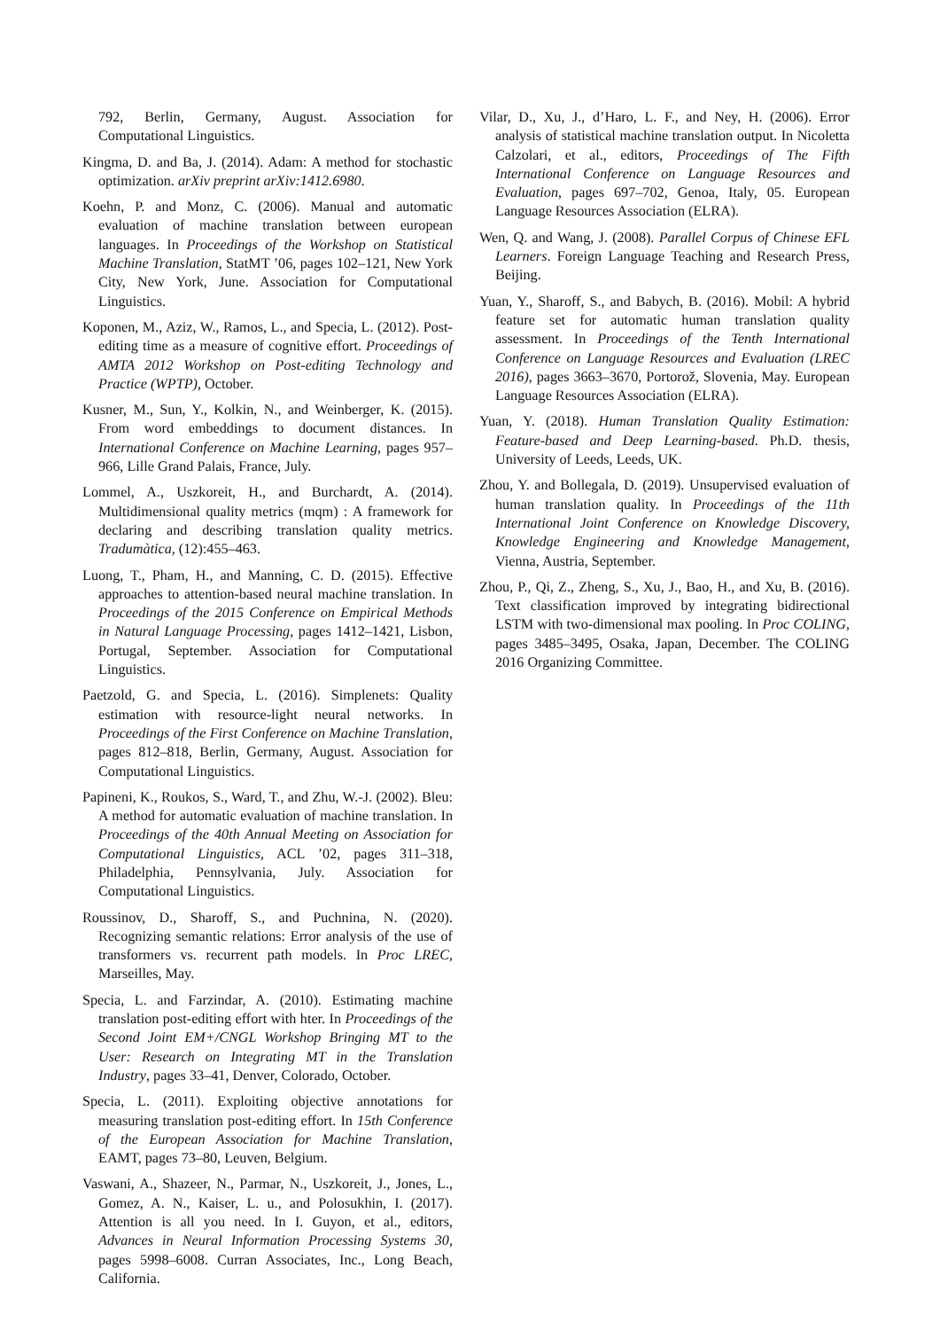792, Berlin, Germany, August. Association for Computational Linguistics.
Kingma, D. and Ba, J. (2014). Adam: A method for stochastic optimization. arXiv preprint arXiv:1412.6980.
Koehn, P. and Monz, C. (2006). Manual and automatic evaluation of machine translation between european languages. In Proceedings of the Workshop on Statistical Machine Translation, StatMT ’06, pages 102–121, New York City, New York, June. Association for Computational Linguistics.
Koponen, M., Aziz, W., Ramos, L., and Specia, L. (2012). Post-editing time as a measure of cognitive effort. Proceedings of AMTA 2012 Workshop on Post-editing Technology and Practice (WPTP), October.
Kusner, M., Sun, Y., Kolkin, N., and Weinberger, K. (2015). From word embeddings to document distances. In International Conference on Machine Learning, pages 957–966, Lille Grand Palais, France, July.
Lommel, A., Uszkoreit, H., and Burchardt, A. (2014). Multidimensional quality metrics (mqm) : A framework for declaring and describing translation quality metrics. Tradumàtica, (12):455–463.
Luong, T., Pham, H., and Manning, C. D. (2015). Effective approaches to attention-based neural machine translation. In Proceedings of the 2015 Conference on Empirical Methods in Natural Language Processing, pages 1412–1421, Lisbon, Portugal, September. Association for Computational Linguistics.
Paetzold, G. and Specia, L. (2016). Simplenets: Quality estimation with resource-light neural networks. In Proceedings of the First Conference on Machine Translation, pages 812–818, Berlin, Germany, August. Association for Computational Linguistics.
Papineni, K., Roukos, S., Ward, T., and Zhu, W.-J. (2002). Bleu: A method for automatic evaluation of machine translation. In Proceedings of the 40th Annual Meeting on Association for Computational Linguistics, ACL ’02, pages 311–318, Philadelphia, Pennsylvania, July. Association for Computational Linguistics.
Roussinov, D., Sharoff, S., and Puchnina, N. (2020). Recognizing semantic relations: Error analysis of the use of transformers vs. recurrent path models. In Proc LREC, Marseilles, May.
Specia, L. and Farzindar, A. (2010). Estimating machine translation post-editing effort with hter. In Proceedings of the Second Joint EM+/CNGL Workshop Bringing MT to the User: Research on Integrating MT in the Translation Industry, pages 33–41, Denver, Colorado, October.
Specia, L. (2011). Exploiting objective annotations for measuring translation post-editing effort. In 15th Conference of the European Association for Machine Translation, EAMT, pages 73–80, Leuven, Belgium.
Vaswani, A., Shazeer, N., Parmar, N., Uszkoreit, J., Jones, L., Gomez, A. N., Kaiser, L. u., and Polosukhin, I. (2017). Attention is all you need. In I. Guyon, et al., editors, Advances in Neural Information Processing Systems 30, pages 5998–6008. Curran Associates, Inc., Long Beach, California.
Vilar, D., Xu, J., d’Haro, L. F., and Ney, H. (2006). Error analysis of statistical machine translation output. In Nicoletta Calzolari, et al., editors, Proceedings of The Fifth International Conference on Language Resources and Evaluation, pages 697–702, Genoa, Italy, 05. European Language Resources Association (ELRA).
Wen, Q. and Wang, J. (2008). Parallel Corpus of Chinese EFL Learners. Foreign Language Teaching and Research Press, Beijing.
Yuan, Y., Sharoff, S., and Babych, B. (2016). Mobil: A hybrid feature set for automatic human translation quality assessment. In Proceedings of the Tenth International Conference on Language Resources and Evaluation (LREC 2016), pages 3663–3670, Portorož, Slovenia, May. European Language Resources Association (ELRA).
Yuan, Y. (2018). Human Translation Quality Estimation: Feature-based and Deep Learning-based. Ph.D. thesis, University of Leeds, Leeds, UK.
Zhou, Y. and Bollegala, D. (2019). Unsupervised evaluation of human translation quality. In Proceedings of the 11th International Joint Conference on Knowledge Discovery, Knowledge Engineering and Knowledge Management, Vienna, Austria, September.
Zhou, P., Qi, Z., Zheng, S., Xu, J., Bao, H., and Xu, B. (2016). Text classification improved by integrating bidirectional LSTM with two-dimensional max pooling. In Proc COLING, pages 3485–3495, Osaka, Japan, December. The COLING 2016 Organizing Committee.